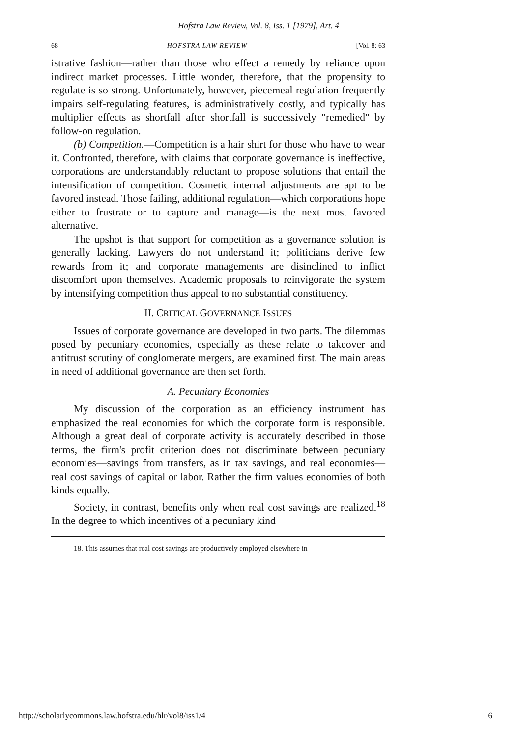Hofstra Law Review, Vol. 8, Iss. 1 [1979], Art. 4
68 HOFSTRA LAW REVIEW [Vol. 8: 63
istrative fashion—rather than those who effect a remedy by reliance upon indirect market processes. Little wonder, therefore, that the propensity to regulate is so strong. Unfortunately, however, piecemeal regulation frequently impairs self-regulating features, is administratively costly, and typically has multiplier effects as shortfall after shortfall is successively "remedied" by follow-on regulation.
(b) Competition.—Competition is a hair shirt for those who have to wear it. Confronted, therefore, with claims that corporate governance is ineffective, corporations are understandably reluctant to propose solutions that entail the intensification of competition. Cosmetic internal adjustments are apt to be favored instead. Those failing, additional regulation—which corporations hope either to frustrate or to capture and manage—is the next most favored alternative.
The upshot is that support for competition as a governance solution is generally lacking. Lawyers do not understand it; politicians derive few rewards from it; and corporate managements are disinclined to inflict discomfort upon themselves. Academic proposals to reinvigorate the system by intensifying competition thus appeal to no substantial constituency.
II. CRITICAL GOVERNANCE ISSUES
Issues of corporate governance are developed in two parts. The dilemmas posed by pecuniary economies, especially as these relate to takeover and antitrust scrutiny of conglomerate mergers, are examined first. The main areas in need of additional governance are then set forth.
A. Pecuniary Economies
My discussion of the corporation as an efficiency instrument has emphasized the real economies for which the corporate form is responsible. Although a great deal of corporate activity is accurately described in those terms, the firm's profit criterion does not discriminate between pecuniary economies—savings from transfers, as in tax savings, and real economies—real cost savings of capital or labor. Rather the firm values economies of both kinds equally.
Society, in contrast, benefits only when real cost savings are realized.<sup>18</sup> In the degree to which incentives of a pecuniary kind
18. This assumes that real cost savings are productively employed elsewhere in
http://scholarlycommons.law.hofstra.edu/hlr/vol8/iss1/4 6